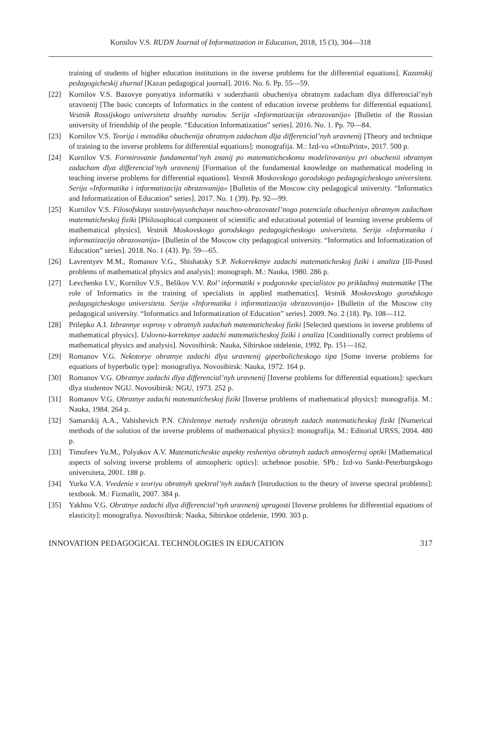Kornilov V.S. RUDN Journal of Informatization in Education, 2018, 15 (3), 304—318
training of students of higher education institutions in the inverse problems for the differential equations]. Kazanskij pedagogicheskij zhurnal [Kazan pedagogical journal]. 2016. No. 6. Pp. 55—59.
[22] Kornilov V.S. Bazovye ponyatiya informatiki v soderzhanii obucheniya obratnym zadacham dlya differencial’nyh uravnenij [The basic concepts of Informatics in the content of education inverse problems for differential equations]. Vestnik Rossijskogo universiteta druzhby narodov. Serija «Informatizacija obrazovanija» [Bulletin of the Russian university of friendship of the people. “Education Informatization” series]. 2016. No. 1. Pp. 70—84.
[23] Kornilov V.S. Teorija i metodika obuchenija obratnym zadacham dlja differencial’nyh uravnenij [Theory and technique of training to the inverse problems for differential equations]: monografija. M.: Izd-vo «OntoPrint», 2017. 500 p.
[24] Kornilov V.S. Formirovanie fundamental’nyh znanij po matematicheskomu modelirovaniyu pri obuchenii obratnym zadacham dlya differencial’nyh uravnenij [Formation of the fundamental knowledge on mathematical modeling in teaching inverse problems for differential equations]. Vestnik Moskovskogo gorodskogo pedagogicheskogo universiteta. Serija «Informatika i informatizacija obrazovanija» [Bulletin of the Moscow city pedagogical university. “Informatics and Informatization of Education” series]. 2017. No. 1 (39). Pp. 92—99.
[25] Kornilov V.S. Filosofskaya sostavlyayushchaya nauchno-obrazovatel’nogo potenciala obucheniya obratnym zadacham matematicheskoj fiziki [Philosophical component of scientific and educational potential of learning inverse problems of mathematical physics]. Vestnik Moskovskogo gorodskogo pedagogicheskogo universiteta. Serija «Informatika i informatizacija obrazovanija» [Bulletin of the Moscow city pedagogical university. “Informatics and Informatization of Education” series]. 2018. No. 1 (43). Pp. 59—65.
[26] Lavrentyev M.M., Romanov V.G., Shishatsky S.P. Nekorrektnye zadachi matematicheskoj fiziki i analiza [Ill-Posed problems of mathematical physics and analysis]: monograph. M.: Nauka, 1980. 286 p.
[27] Levchenko I.V., Kornilov V.S., Belikov V.V. Rol’ informatiki v podgotovke specialistov po prikladnoj matematike [The role of Informatics in the training of specialists in applied mathematics]. Vestnik Moskovskogo gorodskogo pedagogicheskogo universiteta. Serija «Informatika i informatizacija obrazovanija» [Bulletin of the Moscow city pedagogical university. “Informatics and Informatization of Education” series]. 2009. No. 2 (18). Pp. 108—112.
[28] Prilepko A.I. Izbrannye voprosy v obratnyh zadachah matematicheskoj fiziki [Selected questions in inverse problems of mathematical physics]. Uslovno-korrektnye zadachi matematicheskoj fiziki i analiza [Conditionally correct problems of mathematical physics and analysis]. Novosibirsk: Nauka, Sibirskoe otdelenie, 1992. Pp. 151—162.
[29] Romanov V.G. Nekotorye obratnye zadachi dlya uravnenij giperbolicheskogo tipa [Some inverse problems for equations of hyperbolic type]: monografiya. Novosibirsk: Nauka, 1972. 164 p.
[30] Romanov V.G. Obratnye zadachi dlya differencial’nyh uravnenij [Inverse problems for differential equations]: speckurs dlya studentov NGU. Novosibirsk: NGU, 1973. 252 p.
[31] Romanov V.G. Obratnye zadachi matematicheskoj fiziki [Inverse problems of mathematical physics]: monografija. M.: Nauka, 1984. 264 p.
[32] Samarskij A.A., Vabishevich P.N. Chislennye metody reshenija obratnyh zadach matematicheskoj fiziki [Numerical methods of the solution of the inverse problems of mathematical physics]: monografija. M.: Editorial URSS, 2004. 480 p.
[33] Timofeev Yu.M., Polyakov A.V. Matematicheskie aspekty resheniya obratnyh zadach atmosfernoj optiki [Mathematical aspects of solving inverse problems of atmospheric optics]: uchebnoe posobie. SPb.: Izd-vo Sankt-Peterburgskogo universiteta, 2001. 188 p.
[34] Yurko V.A. Vvedenie v teoriyu obratnyh spektral’nyh zadach [Introduction to the theory of inverse spectral problems]: textbook. M.: Fizmatlit, 2007. 384 p.
[35] Yakhno V.G. Obratnye zadachi dlya differencial’nyh uravnenij uprugosti [Inverse problems for differential equations of elasticity]: monografiya. Novosibirsk: Nauka, Sibirskoe otdelenie, 1990. 303 p.
INNOVATION PEDAGOGICAL TECHNOLOGIES IN EDUCATION 317